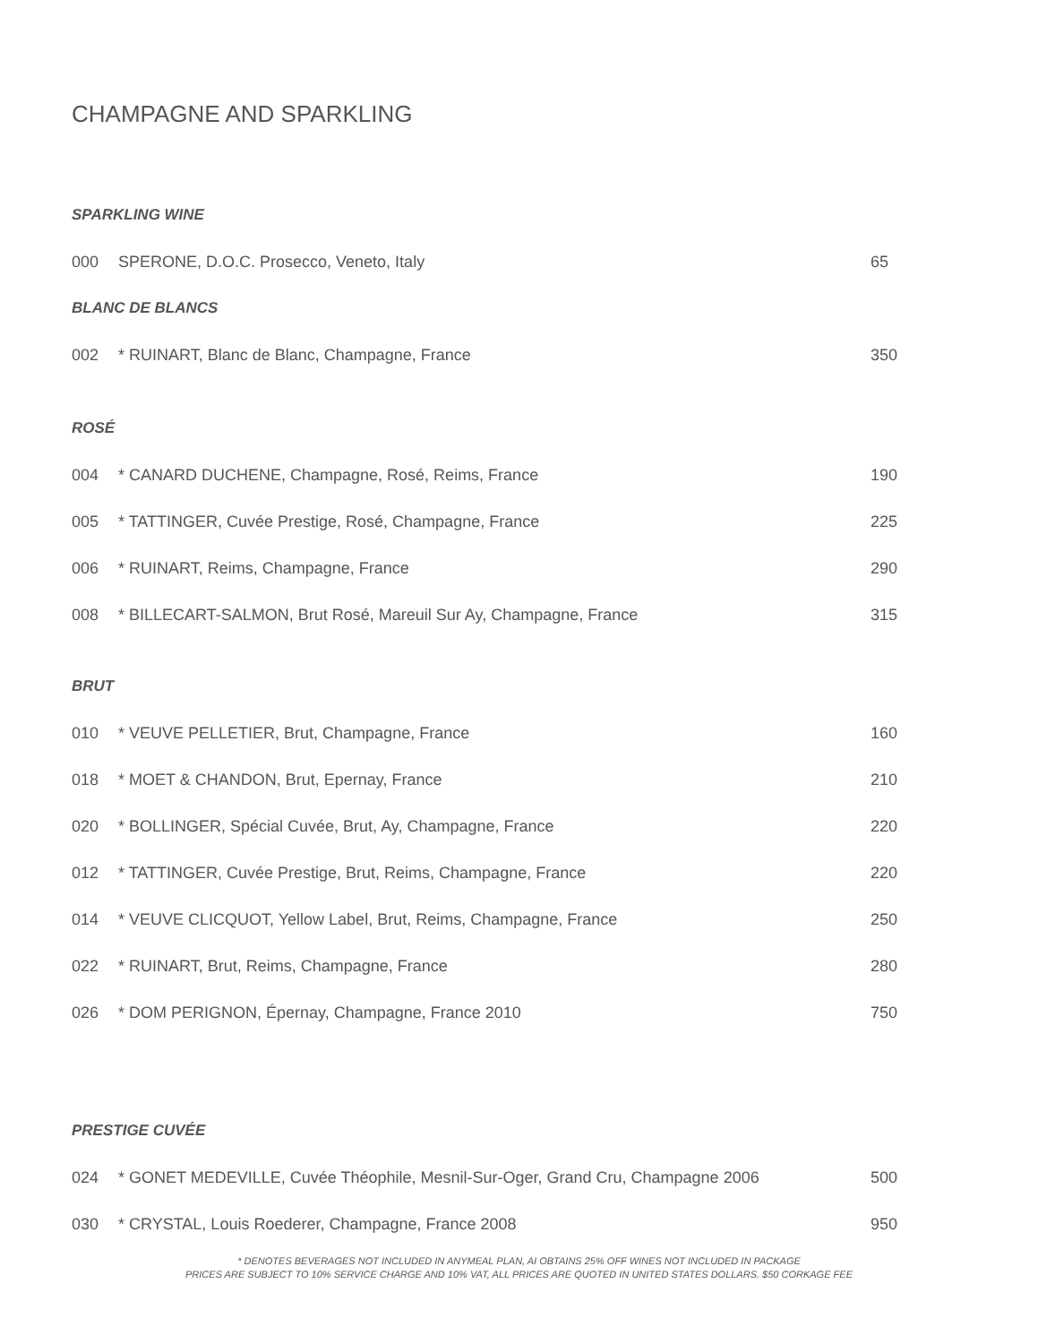CHAMPAGNE AND SPARKLING
SPARKLING WINE
000 SPERONE, D.O.C. Prosecco, Veneto, Italy 65
BLANC DE BLANCS
002 * RUINART, Blanc de Blanc, Champagne, France 350
ROSÉ
004 * CANARD DUCHENE, Champagne, Rosé, Reims, France 190
005 * TATTINGER, Cuvée Prestige, Rosé, Champagne, France 225
006 * RUINART, Reims, Champagne, France 290
008 * BILLECART-SALMON, Brut Rosé, Mareuil Sur Ay, Champagne, France 315
BRUT
010 * VEUVE PELLETIER, Brut, Champagne, France 160
018 * MOET & CHANDON, Brut, Epernay, France 210
020 * BOLLINGER, Spécial Cuvée, Brut, Ay, Champagne, France 220
012 * TATTINGER, Cuvée Prestige, Brut, Reims, Champagne, France 220
014 * VEUVE CLICQUOT, Yellow Label, Brut, Reims, Champagne, France 250
022 * RUINART, Brut, Reims, Champagne, France 280
026 * DOM PERIGNON, Épernay, Champagne, France 2010 750
PRESTIGE CUVÉE
024 * GONET MEDEVILLE, Cuvée Théophile, Mesnil-Sur-Oger, Grand Cru, Champagne 2006 500
030 * CRYSTAL, Louis Roederer, Champagne, France 2008 950
* DENOTES BEVERAGES NOT INCLUDED IN ANYMEAL PLAN, AI OBTAINS 25% OFF WINES NOT INCLUDED IN PACKAGE
PRICES ARE SUBJECT TO 10% SERVICE CHARGE AND 10% VAT, ALL PRICES ARE QUOTED IN UNITED STATES DOLLARS. $50 CORKAGE FEE